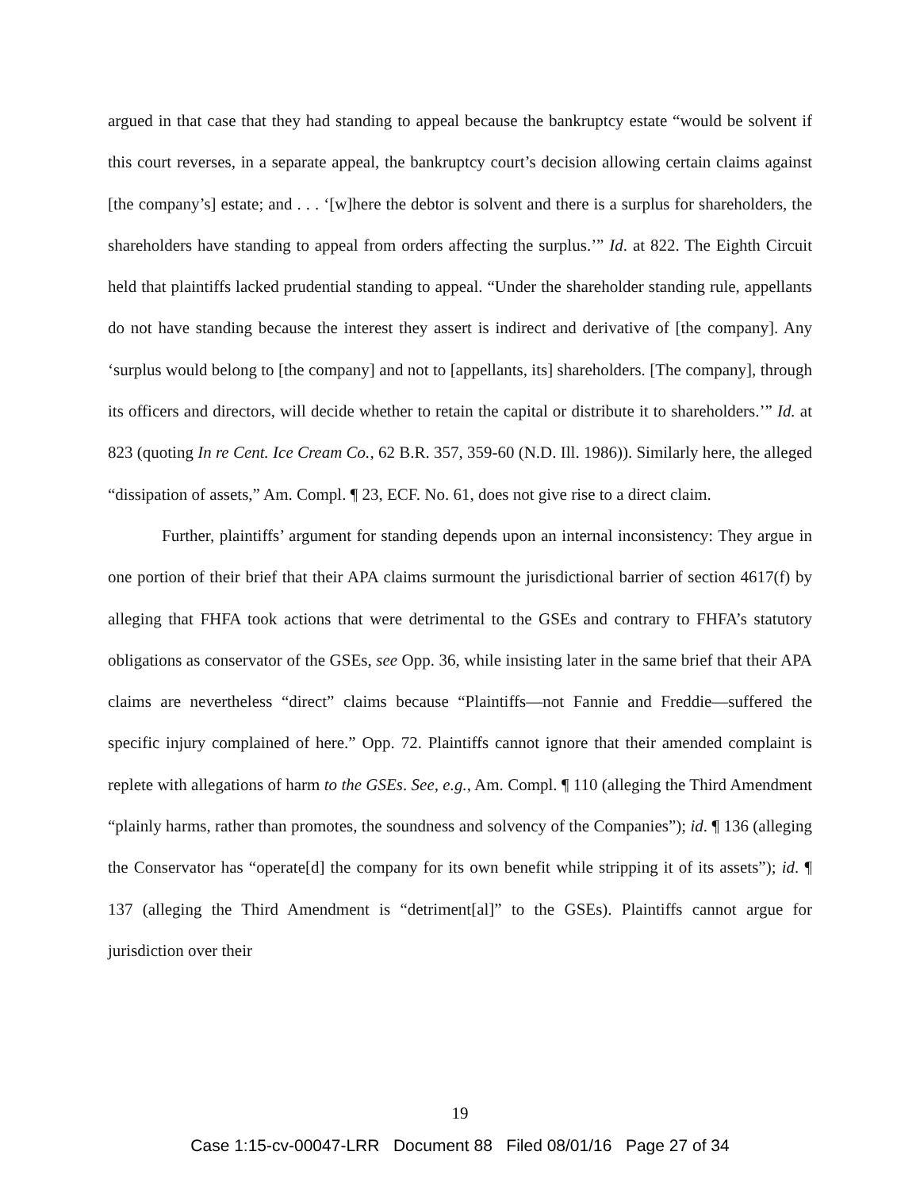argued in that case that they had standing to appeal because the bankruptcy estate “would be solvent if this court reverses, in a separate appeal, the bankruptcy court’s decision allowing certain claims against [the company’s] estate; and . . . ‘[w]here the debtor is solvent and there is a surplus for shareholders, the shareholders have standing to appeal from orders affecting the surplus.’” Id. at 822. The Eighth Circuit held that plaintiffs lacked prudential standing to appeal. “Under the shareholder standing rule, appellants do not have standing because the interest they assert is indirect and derivative of [the company]. Any ‘surplus would belong to [the company] and not to [appellants, its] shareholders. [The company], through its officers and directors, will decide whether to retain the capital or distribute it to shareholders.’” Id. at 823 (quoting In re Cent. Ice Cream Co., 62 B.R. 357, 359-60 (N.D. Ill. 1986)). Similarly here, the alleged “dissipation of assets,” Am. Compl. ¶ 23, ECF. No. 61, does not give rise to a direct claim.
Further, plaintiffs’ argument for standing depends upon an internal inconsistency: They argue in one portion of their brief that their APA claims surmount the jurisdictional barrier of section 4617(f) by alleging that FHFA took actions that were detrimental to the GSEs and contrary to FHFA’s statutory obligations as conservator of the GSEs, see Opp. 36, while insisting later in the same brief that their APA claims are nevertheless “direct” claims because “Plaintiffs—not Fannie and Freddie—suffered the specific injury complained of here.” Opp. 72. Plaintiffs cannot ignore that their amended complaint is replete with allegations of harm to the GSEs. See, e.g., Am. Compl. ¶ 110 (alleging the Third Amendment “plainly harms, rather than promotes, the soundness and solvency of the Companies”); id. ¶ 136 (alleging the Conservator has “operate[d] the company for its own benefit while stripping it of its assets”); id. ¶ 137 (alleging the Third Amendment is “detriment[al]” to the GSEs). Plaintiffs cannot argue for jurisdiction over their
19
Case 1:15-cv-00047-LRR Document 88 Filed 08/01/16 Page 27 of 34